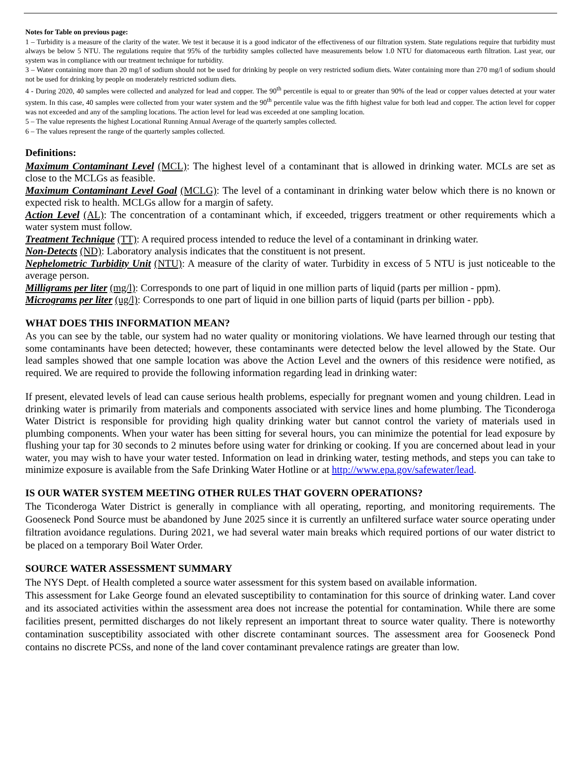Notes for Table on previous page:
1 – Turbidity is a measure of the clarity of the water. We test it because it is a good indicator of the effectiveness of our filtration system. State regulations require that turbidity must always be below 5 NTU. The regulations require that 95% of the turbidity samples collected have measurements below 1.0 NTU for diatomaceous earth filtration. Last year, our system was in compliance with our treatment technique for turbidity.
3 – Water containing more than 20 mg/l of sodium should not be used for drinking by people on very restricted sodium diets. Water containing more than 270 mg/l of sodium should not be used for drinking by people on moderately restricted sodium diets.
4 - During 2020, 40 samples were collected and analyzed for lead and copper. The 90<sup>th</sup> percentile is equal to or greater than 90% of the lead or copper values detected at your water system. In this case, 40 samples were collected from your water system and the 90<sup>th</sup> percentile value was the fifth highest value for both lead and copper. The action level for copper was not exceeded and any of the sampling locations. The action level for lead was exceeded at one sampling location.
5 – The value represents the highest Locational Running Annual Average of the quarterly samples collected.
6 – The values represent the range of the quarterly samples collected.
Definitions:
Maximum Contaminant Level (MCL): The highest level of a contaminant that is allowed in drinking water. MCLs are set as close to the MCLGs as feasible.
Maximum Contaminant Level Goal (MCLG): The level of a contaminant in drinking water below which there is no known or expected risk to health. MCLGs allow for a margin of safety.
Action Level (AL): The concentration of a contaminant which, if exceeded, triggers treatment or other requirements which a water system must follow.
Treatment Technique (TT): A required process intended to reduce the level of a contaminant in drinking water.
Non-Detects (ND): Laboratory analysis indicates that the constituent is not present.
Nephelometric Turbidity Unit (NTU): A measure of the clarity of water. Turbidity in excess of 5 NTU is just noticeable to the average person.
Milligrams per liter (mg/l): Corresponds to one part of liquid in one million parts of liquid (parts per million - ppm).
Micrograms per liter (ug/l): Corresponds to one part of liquid in one billion parts of liquid (parts per billion - ppb).
WHAT DOES THIS INFORMATION MEAN?
As you can see by the table, our system had no water quality or monitoring violations. We have learned through our testing that some contaminants have been detected; however, these contaminants were detected below the level allowed by the State. Our lead samples showed that one sample location was above the Action Level and the owners of this residence were notified, as required. We are required to provide the following information regarding lead in drinking water:
If present, elevated levels of lead can cause serious health problems, especially for pregnant women and young children. Lead in drinking water is primarily from materials and components associated with service lines and home plumbing. The Ticonderoga Water District is responsible for providing high quality drinking water but cannot control the variety of materials used in plumbing components. When your water has been sitting for several hours, you can minimize the potential for lead exposure by flushing your tap for 30 seconds to 2 minutes before using water for drinking or cooking. If you are concerned about lead in your water, you may wish to have your water tested. Information on lead in drinking water, testing methods, and steps you can take to minimize exposure is available from the Safe Drinking Water Hotline or at http://www.epa.gov/safewater/lead.
IS OUR WATER SYSTEM MEETING OTHER RULES THAT GOVERN OPERATIONS?
The Ticonderoga Water District is generally in compliance with all operating, reporting, and monitoring requirements. The Gooseneck Pond Source must be abandoned by June 2025 since it is currently an unfiltered surface water source operating under filtration avoidance regulations. During 2021, we had several water main breaks which required portions of our water district to be placed on a temporary Boil Water Order.
SOURCE WATER ASSESSMENT SUMMARY
The NYS Dept. of Health completed a source water assessment for this system based on available information.
This assessment for Lake George found an elevated susceptibility to contamination for this source of drinking water. Land cover and its associated activities within the assessment area does not increase the potential for contamination. While there are some facilities present, permitted discharges do not likely represent an important threat to source water quality. There is noteworthy contamination susceptibility associated with other discrete contaminant sources. The assessment area for Gooseneck Pond contains no discrete PCSs, and none of the land cover contaminant prevalence ratings are greater than low.